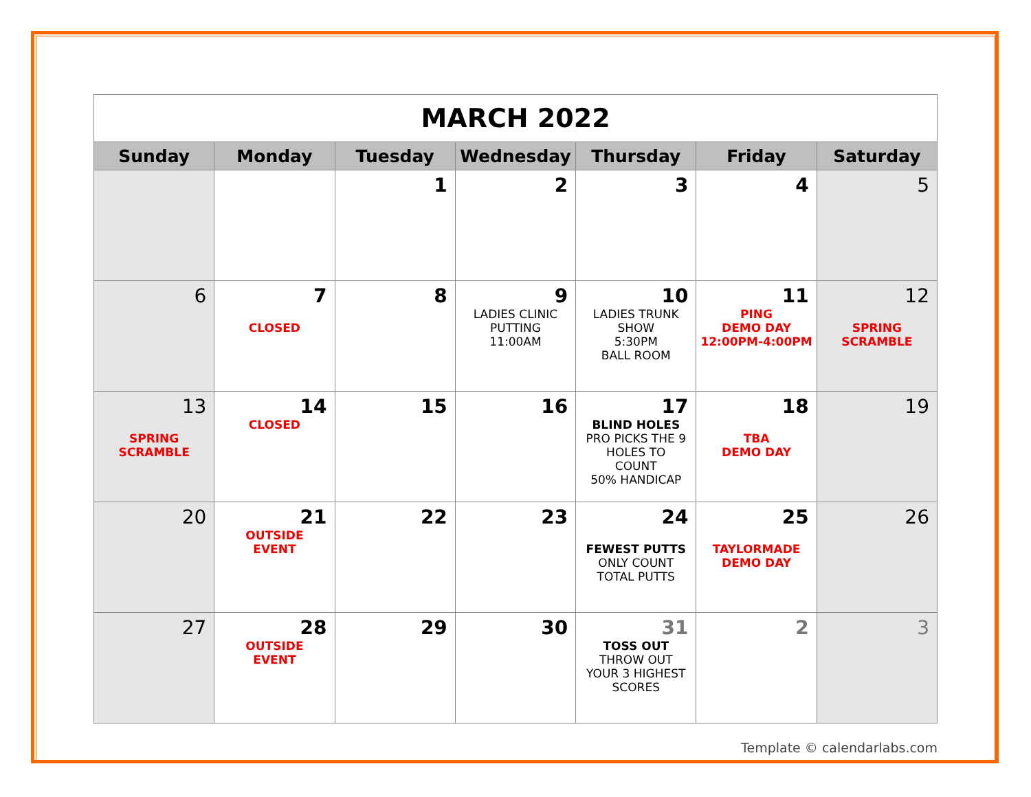| MARCH 2022 | | | | | | |
| Sunday | Monday | Tuesday | Wednesday | Thursday | Friday | Saturday |
| | | 1 | 2 | 3 | 4 | 5 |
| 6 | 7 CLOSED | 8 | 9 LADIES CLINIC PUTTING 11:00AM | 10 LADIES TRUNK SHOW 5:30PM BALL ROOM | 11 PING DEMO DAY 12:00PM-4:00PM | 12 SPRING SCRAMBLE |
| 13 SPRING SCRAMBLE | 14 CLOSED | 15 | 16 | 17 BLIND HOLES PRO PICKS THE 9 HOLES TO COUNT 50% HANDICAP | 18 TBA DEMO DAY | 19 |
| 20 | 21 OUTSIDE EVENT | 22 | 23 | 24 FEWEST PUTTS ONLY COUNT TOTAL PUTTS | 25 TAYLORMADE DEMO DAY | 26 |
| 27 | 28 OUTSIDE EVENT | 29 | 30 | 31 TOSS OUT THROW OUT YOUR 3 HIGHEST SCORES | 2 | 3 |
Template © calendarlabs.com